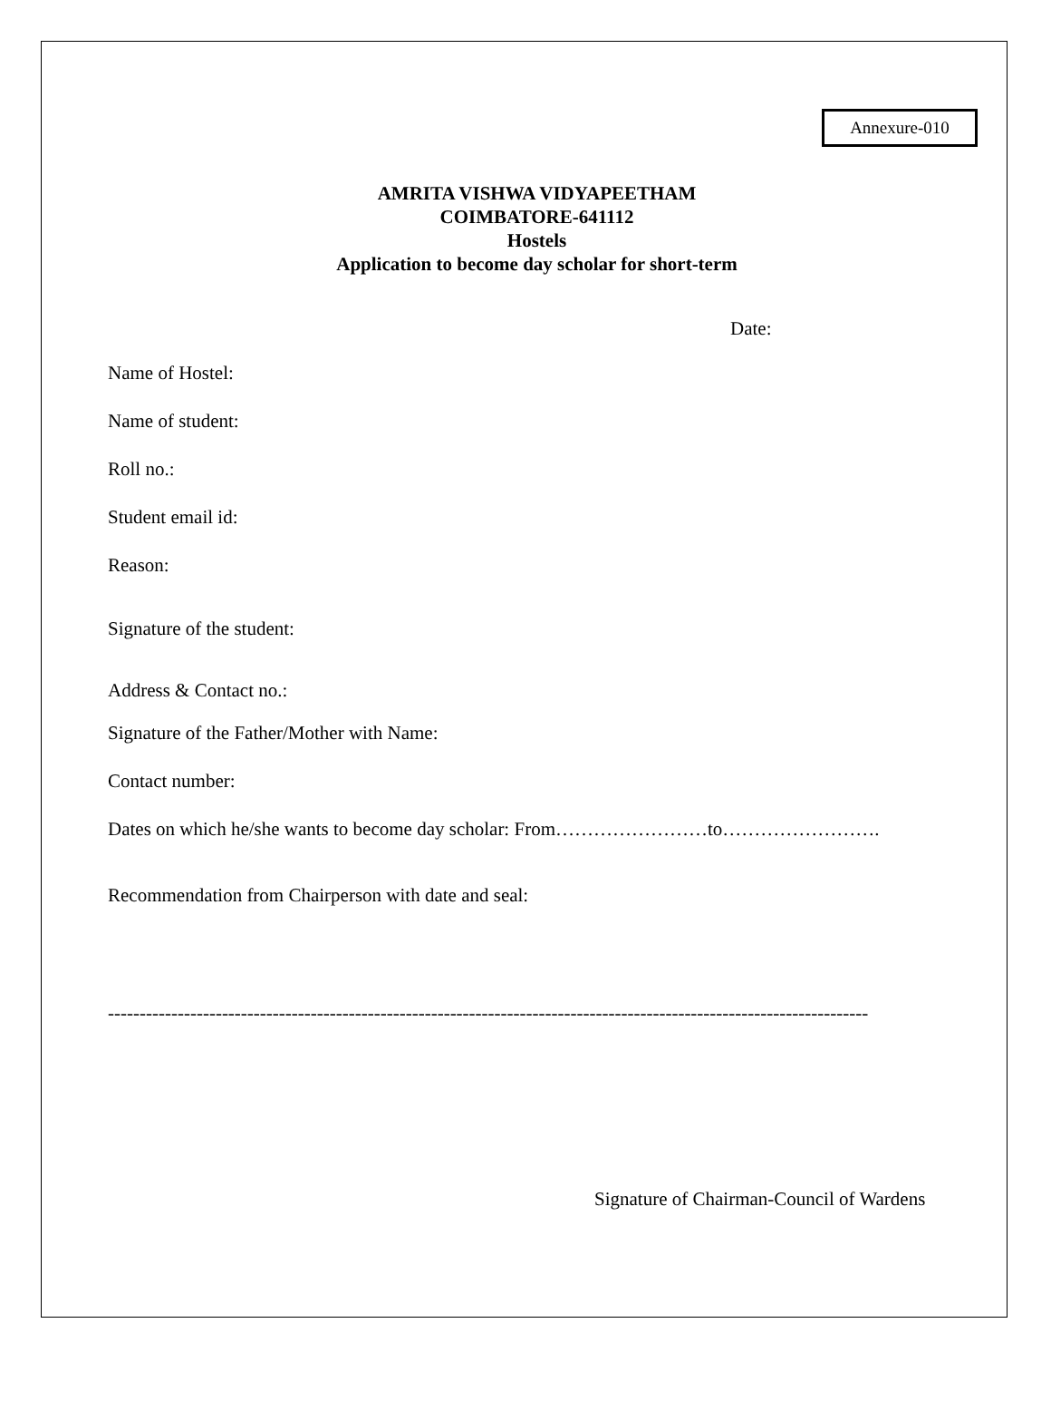Annexure-010
AMRITA VISHWA VIDYAPEETHAM
COIMBATORE-641112
Hostels
Application to become day scholar for short-term
Date:
Name of Hostel:
Name of student:
Roll no.:
Student email id:
Reason:
Signature of the student:
Address & Contact no.:
Signature of the Father/Mother with Name:
Contact number:
Dates on which he/she wants to become day scholar: From……………………to…………………….
Recommendation from Chairperson with date and seal:
------------------------------------------------------------------------------------------------------------------------
Signature of Chairman-Council of Wardens